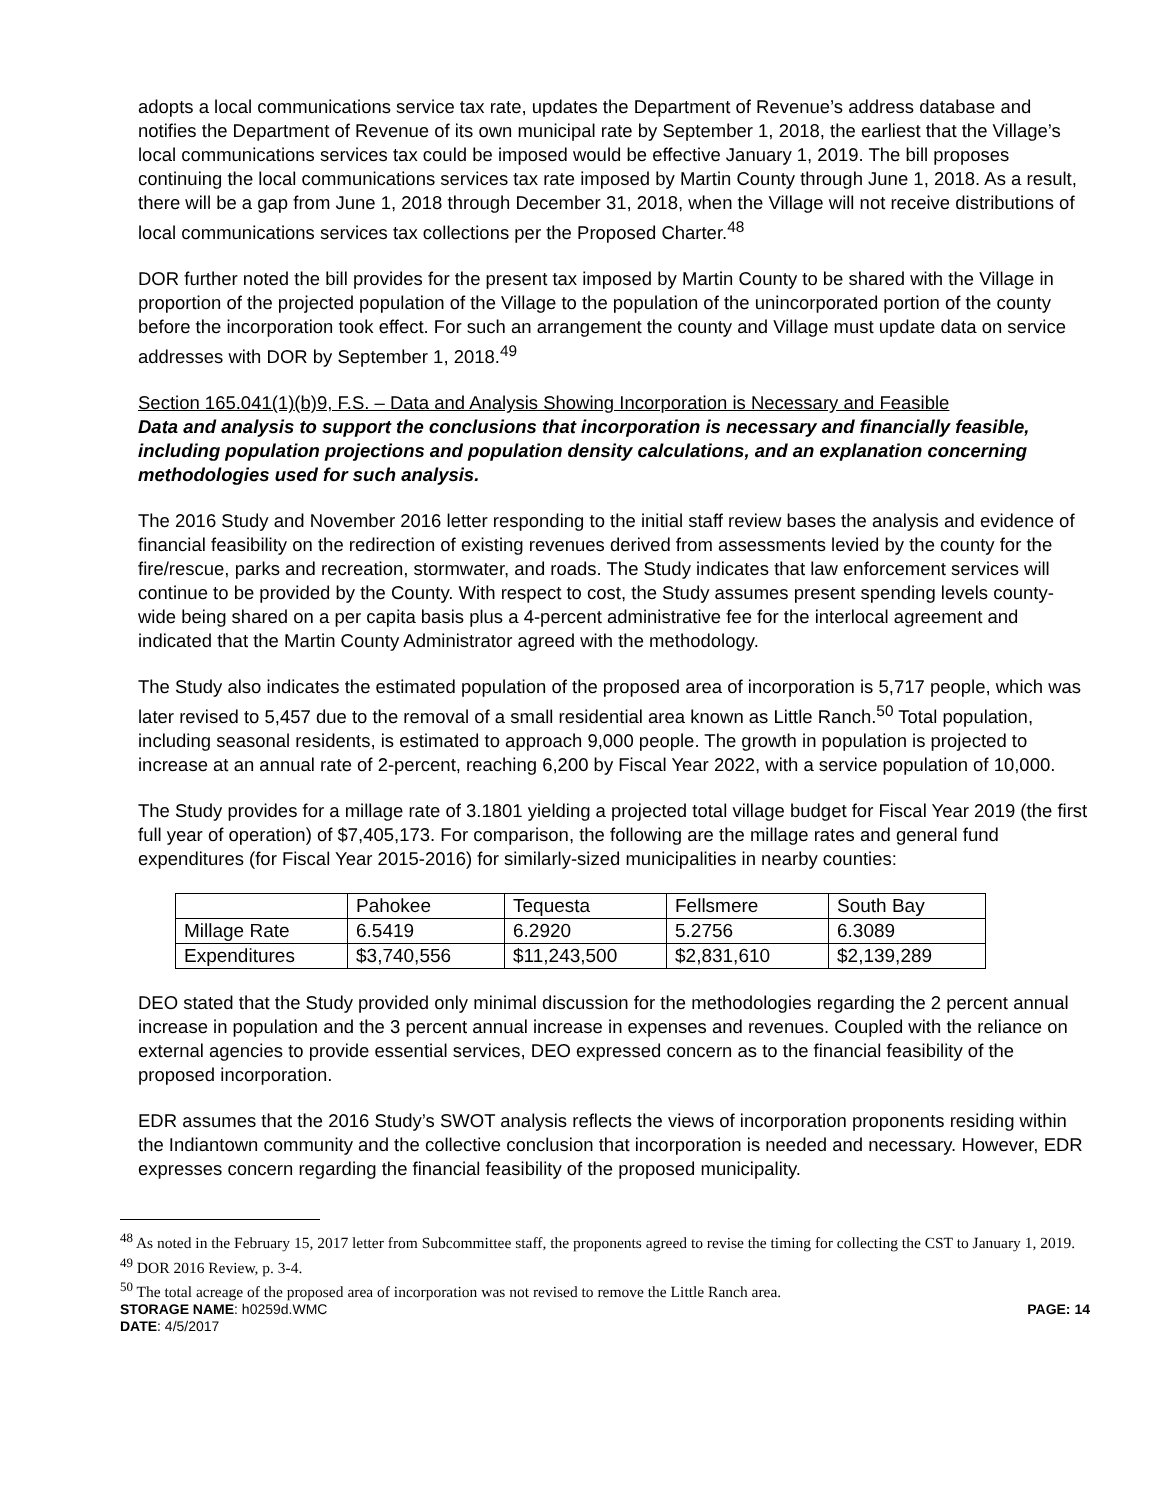adopts a local communications service tax rate, updates the Department of Revenue’s address database and notifies the Department of Revenue of its own municipal rate by September 1, 2018, the earliest that the Village’s local communications services tax could be imposed would be effective January 1, 2019. The bill proposes continuing the local communications services tax rate imposed by Martin County through June 1, 2018. As a result, there will be a gap from June 1, 2018 through December 31, 2018, when the Village will not receive distributions of local communications services tax collections per the Proposed Charter.<sup>48</sup>
DOR further noted the bill provides for the present tax imposed by Martin County to be shared with the Village in proportion of the projected population of the Village to the population of the unincorporated portion of the county before the incorporation took effect. For such an arrangement the county and Village must update data on service addresses with DOR by September 1, 2018.<sup>49</sup>
Section 165.041(1)(b)9, F.S. – Data and Analysis Showing Incorporation is Necessary and Feasible
Data and analysis to support the conclusions that incorporation is necessary and financially feasible, including population projections and population density calculations, and an explanation concerning methodologies used for such analysis.
The 2016 Study and November 2016 letter responding to the initial staff review bases the analysis and evidence of financial feasibility on the redirection of existing revenues derived from assessments levied by the county for the fire/rescue, parks and recreation, stormwater, and roads. The Study indicates that law enforcement services will continue to be provided by the County. With respect to cost, the Study assumes present spending levels county-wide being shared on a per capita basis plus a 4-percent administrative fee for the interlocal agreement and indicated that the Martin County Administrator agreed with the methodology.
The Study also indicates the estimated population of the proposed area of incorporation is 5,717 people, which was later revised to 5,457 due to the removal of a small residential area known as Little Ranch.<sup>50</sup> Total population, including seasonal residents, is estimated to approach 9,000 people. The growth in population is projected to increase at an annual rate of 2-percent, reaching 6,200 by Fiscal Year 2022, with a service population of 10,000.
The Study provides for a millage rate of 3.1801 yielding a projected total village budget for Fiscal Year 2019 (the first full year of operation) of $7,405,173. For comparison, the following are the millage rates and general fund expenditures (for Fiscal Year 2015-2016) for similarly-sized municipalities in nearby counties:
| | Pahokee | Tequesta | Fellsmere | South Bay |
| Millage Rate | 6.5419 | 6.2920 | 5.2756 | 6.3089 |
| Expenditures | $3,740,556 | $11,243,500 | $2,831,610 | $2,139,289 |
DEO stated that the Study provided only minimal discussion for the methodologies regarding the 2 percent annual increase in population and the 3 percent annual increase in expenses and revenues. Coupled with the reliance on external agencies to provide essential services, DEO expressed concern as to the financial feasibility of the proposed incorporation.
EDR assumes that the 2016 Study’s SWOT analysis reflects the views of incorporation proponents residing within the Indiantown community and the collective conclusion that incorporation is needed and necessary. However, EDR expresses concern regarding the financial feasibility of the proposed municipality.
<sup>48</sup> As noted in the February 15, 2017 letter from Subcommittee staff, the proponents agreed to revise the timing for collecting the CST to January 1, 2019.
<sup>49</sup> DOR 2016 Review, p. 3-4.
<sup>50</sup> The total acreage of the proposed area of incorporation was not revised to remove the Little Ranch area.
STORAGE NAME: h0259d.WMC PAGE: 14
DATE: 4/5/2017